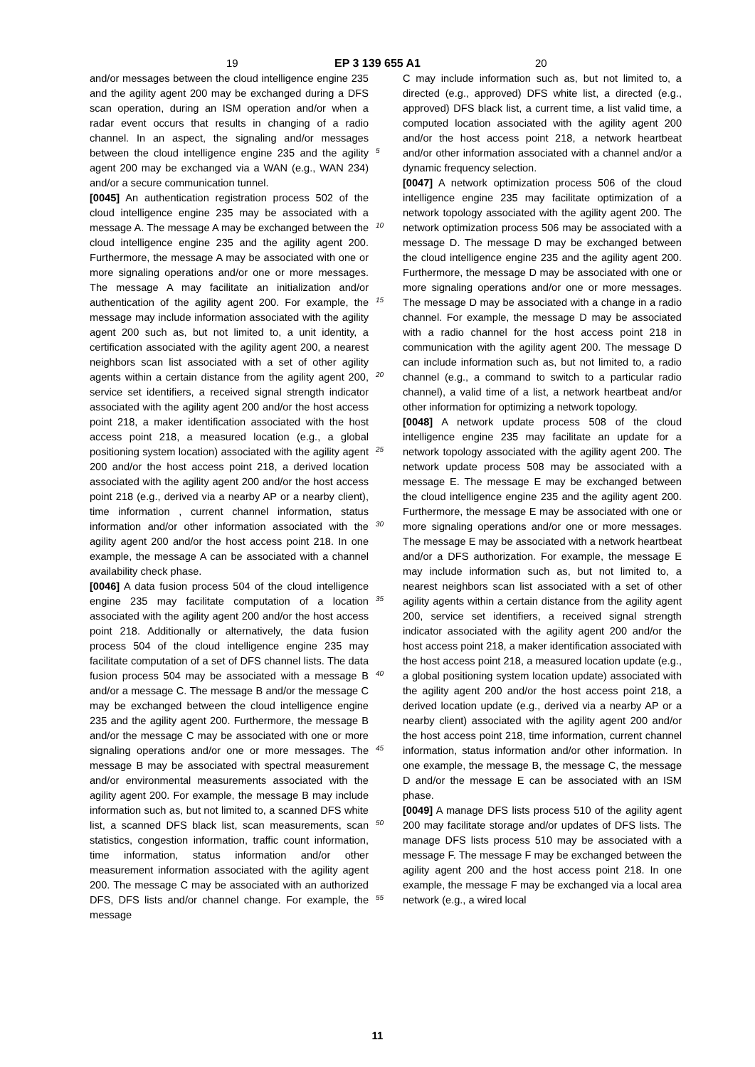19 EP 3 139 655 A1 20
and/or messages between the cloud intelligence engine 235 and the agility agent 200 may be exchanged during a DFS scan operation, during an ISM operation and/or when a radar event occurs that results in changing of a radio channel. In an aspect, the signaling and/or messages between the cloud intelligence engine 235 and the agility agent 200 may be exchanged via a WAN (e.g., WAN 234) and/or a secure communication tunnel.
[0045] An authentication registration process 502 of the cloud intelligence engine 235 may be associated with a message A. The message A may be exchanged between the cloud intelligence engine 235 and the agility agent 200. Furthermore, the message A may be associated with one or more signaling operations and/or one or more messages. The message A may facilitate an initialization and/or authentication of the agility agent 200. For example, the message may include information associated with the agility agent 200 such as, but not limited to, a unit identity, a certification associated with the agility agent 200, a nearest neighbors scan list associated with a set of other agility agents within a certain distance from the agility agent 200, service set identifiers, a received signal strength indicator associated with the agility agent 200 and/or the host access point 218, a maker identification associated with the host access point 218, a measured location (e.g., a global positioning system location) associated with the agility agent 200 and/or the host access point 218, a derived location associated with the agility agent 200 and/or the host access point 218 (e.g., derived via a nearby AP or a nearby client), time information , current channel information, status information and/or other information associated with the agility agent 200 and/or the host access point 218. In one example, the message A can be associated with a channel availability check phase.
[0046] A data fusion process 504 of the cloud intelligence engine 235 may facilitate computation of a location associated with the agility agent 200 and/or the host access point 218. Additionally or alternatively, the data fusion process 504 of the cloud intelligence engine 235 may facilitate computation of a set of DFS channel lists. The data fusion process 504 may be associated with a message B and/or a message C. The message B and/or the message C may be exchanged between the cloud intelligence engine 235 and the agility agent 200. Furthermore, the message B and/or the message C may be associated with one or more signaling operations and/or one or more messages. The message B may be associated with spectral measurement and/or environmental measurements associated with the agility agent 200. For example, the message B may include information such as, but not limited to, a scanned DFS white list, a scanned DFS black list, scan measurements, scan statistics, congestion information, traffic count information, time information, status information and/or other measurement information associated with the agility agent 200. The message C may be associated with an authorized DFS, DFS lists and/or channel change. For example, the message
5
10
15
20
25
30
35
40
45
50
55
C may include information such as, but not limited to, a directed (e.g., approved) DFS white list, a directed (e.g., approved) DFS black list, a current time, a list valid time, a computed location associated with the agility agent 200 and/or the host access point 218, a network heartbeat and/or other information associated with a channel and/or a dynamic frequency selection.
[0047] A network optimization process 506 of the cloud intelligence engine 235 may facilitate optimization of a network topology associated with the agility agent 200. The network optimization process 506 may be associated with a message D. The message D may be exchanged between the cloud intelligence engine 235 and the agility agent 200. Furthermore, the message D may be associated with one or more signaling operations and/or one or more messages. The message D may be associated with a change in a radio channel. For example, the message D may be associated with a radio channel for the host access point 218 in communication with the agility agent 200. The message D can include information such as, but not limited to, a radio channel (e.g., a command to switch to a particular radio channel), a valid time of a list, a network heartbeat and/or other information for optimizing a network topology.
[0048] A network update process 508 of the cloud intelligence engine 235 may facilitate an update for a network topology associated with the agility agent 200. The network update process 508 may be associated with a message E. The message E may be exchanged between the cloud intelligence engine 235 and the agility agent 200. Furthermore, the message E may be associated with one or more signaling operations and/or one or more messages. The message E may be associated with a network heartbeat and/or a DFS authorization. For example, the message E may include information such as, but not limited to, a nearest neighbors scan list associated with a set of other agility agents within a certain distance from the agility agent 200, service set identifiers, a received signal strength indicator associated with the agility agent 200 and/or the host access point 218, a maker identification associated with the host access point 218, a measured location update (e.g., a global positioning system location update) associated with the agility agent 200 and/or the host access point 218, a derived location update (e.g., derived via a nearby AP or a nearby client) associated with the agility agent 200 and/or the host access point 218, time information, current channel information, status information and/or other information. In one example, the message B, the message C, the message D and/or the message E can be associated with an ISM phase.
[0049] A manage DFS lists process 510 of the agility agent 200 may facilitate storage and/or updates of DFS lists. The manage DFS lists process 510 may be associated with a message F. The message F may be exchanged between the agility agent 200 and the host access point 218. In one example, the message F may be exchanged via a local area network (e.g., a wired local
11